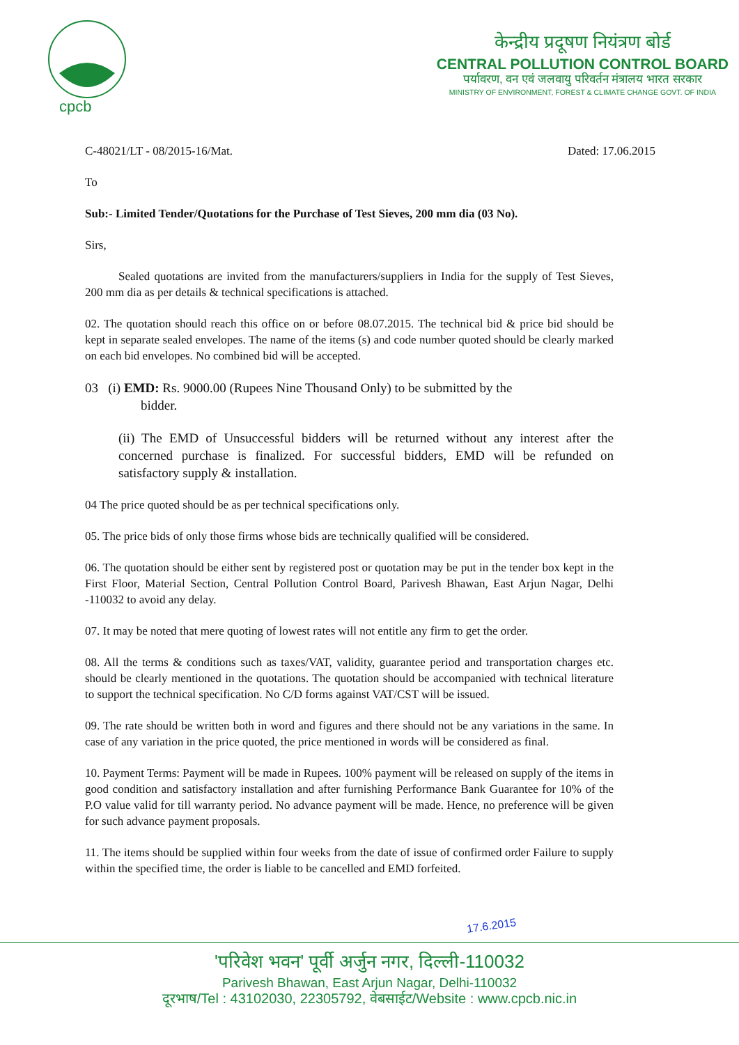cpcb
केन्द्रीय प्रदूषण नियंत्रण बोर्ड
CENTRAL POLLUTION CONTROL BOARD
पर्यावरण, वन एवं जलवायु परिवर्तन मंत्रालय भारत सरकार
MINISTRY OF ENVIRONMENT, FOREST & CLIMATE CHANGE GOVT. OF INDIA
C-48021/LT - 08/2015-16/Mat. Dated: 17.06.2015
To
Sub:- Limited Tender/Quotations for the Purchase of Test Sieves, 200 mm dia (03 No).
Sirs,
Sealed quotations are invited from the manufacturers/suppliers in India for the supply of Test Sieves, 200 mm dia as per details & technical specifications is attached.
02. The quotation should reach this office on or before 08.07.2015. The technical bid & price bid should be kept in separate sealed envelopes. The name of the items (s) and code number quoted should be clearly marked on each bid envelopes. No combined bid will be accepted.
03 (i) EMD: Rs. 9000.00 (Rupees Nine Thousand Only) to be submitted by the
bidder.
(ii) The EMD of Unsuccessful bidders will be returned without any interest after the concerned purchase is finalized. For successful bidders, EMD will be refunded on satisfactory supply & installation.
04 The price quoted should be as per technical specifications only.
05. The price bids of only those firms whose bids are technically qualified will be considered.
06. The quotation should be either sent by registered post or quotation may be put in the tender box kept in the First Floor, Material Section, Central Pollution Control Board, Parivesh Bhawan, East Arjun Nagar, Delhi -110032 to avoid any delay.
07. It may be noted that mere quoting of lowest rates will not entitle any firm to get the order.
08. All the terms & conditions such as taxes/VAT, validity, guarantee period and transportation charges etc. should be clearly mentioned in the quotations. The quotation should be accompanied with technical literature to support the technical specification. No C/D forms against VAT/CST will be issued.
09. The rate should be written both in word and figures and there should not be any variations in the same. In case of any variation in the price quoted, the price mentioned in words will be considered as final.
10. Payment Terms: Payment will be made in Rupees. 100% payment will be released on supply of the items in good condition and satisfactory installation and after furnishing Performance Bank Guarantee for 10% of the P.O value valid for till warranty period. No advance payment will be made. Hence, no preference will be given for such advance payment proposals.
11. The items should be supplied within four weeks from the date of issue of confirmed order Failure to supply within the specified time, the order is liable to be cancelled and EMD forfeited.
17.6.2015
'परिवेश भवन' पूर्वी अर्जुन नगर, दिल्ली-110032
Parivesh Bhawan, East Arjun Nagar, Delhi-110032
दूरभाष/Tel : 43102030, 22305792, वेबसाईट/Website : www.cpcb.nic.in